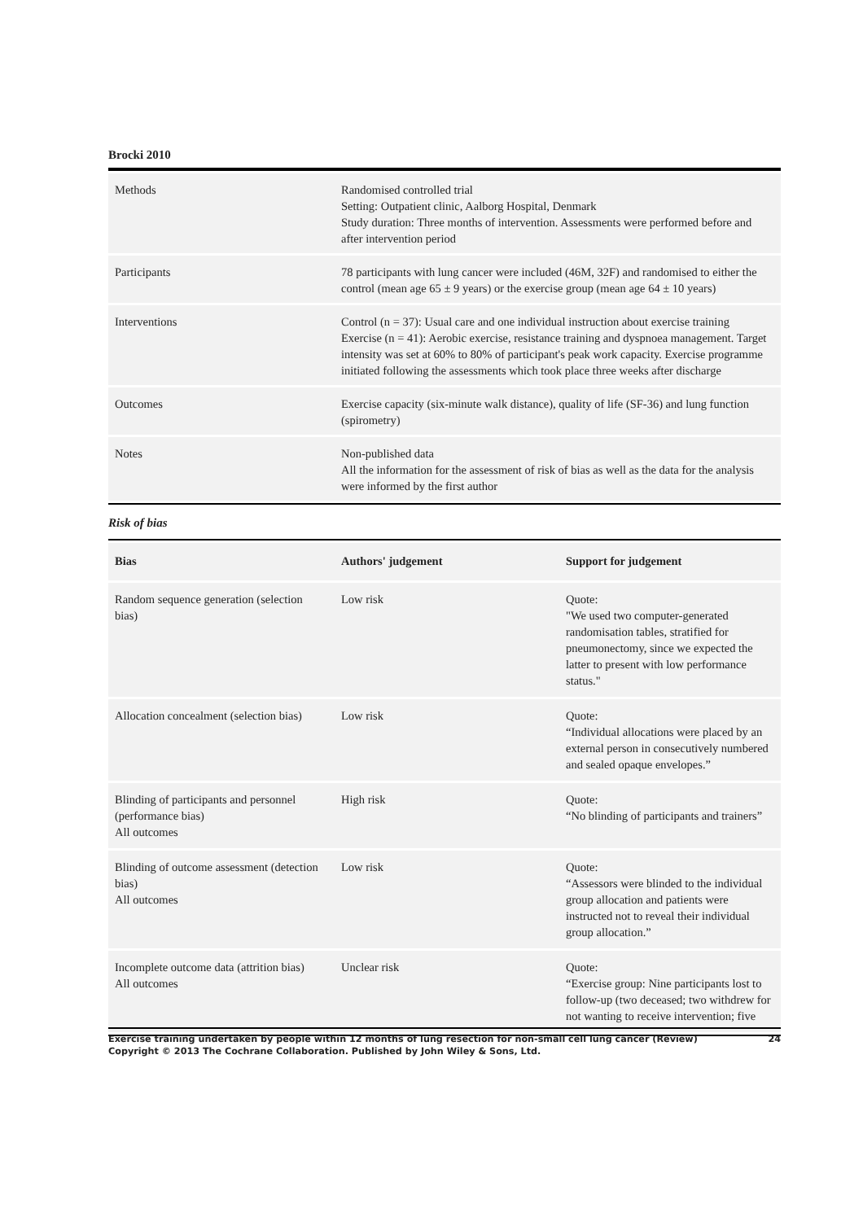Brocki 2010
| Methods | Randomised controlled trial Setting: Outpatient clinic, Aalborg Hospital, Denmark Study duration: Three months of intervention. Assessments were performed before and after intervention period |
| Participants | 78 participants with lung cancer were included (46M, 32F) and randomised to either the control (mean age 65 ± 9 years) or the exercise group (mean age 64 ± 10 years) |
| Interventions | Control (n = 37): Usual care and one individual instruction about exercise training Exercise (n = 41): Aerobic exercise, resistance training and dyspnoea management. Target intensity was set at 60% to 80% of participant's peak work capacity. Exercise programme initiated following the assessments which took place three weeks after discharge |
| Outcomes | Exercise capacity (six-minute walk distance), quality of life (SF-36) and lung function (spirometry) |
| Notes | Non-published data All the information for the assessment of risk of bias as well as the data for the analysis were informed by the first author |
Risk of bias
| Bias | Authors' judgement | Support for judgement |
| --- | --- | --- |
| Random sequence generation (selection bias) | Low risk | Quote: "We used two computer-generated randomisation tables, stratified for pneumonectomy, since we expected the latter to present with low performance status." |
| Allocation concealment (selection bias) | Low risk | Quote: “Individual allocations were placed by an external person in consecutively numbered and sealed opaque envelopes.” |
| Blinding of participants and personnel (performance bias) All outcomes | High risk | Quote: “No blinding of participants and trainers” |
| Blinding of outcome assessment (detection bias) All outcomes | Low risk | Quote: “Assessors were blinded to the individual group allocation and patients were instructed not to reveal their individual group allocation.” |
| Incomplete outcome data (attrition bias) All outcomes | Unclear risk | Quote: “Exercise group: Nine participants lost to follow-up (two deceased; two withdrew for not wanting to receive intervention; five |
24 Exercise training undertaken by people within 12 months of lung resection for non-small cell lung cancer (Review)
Copyright © 2013 The Cochrane Collaboration. Published by John Wiley & Sons, Ltd.